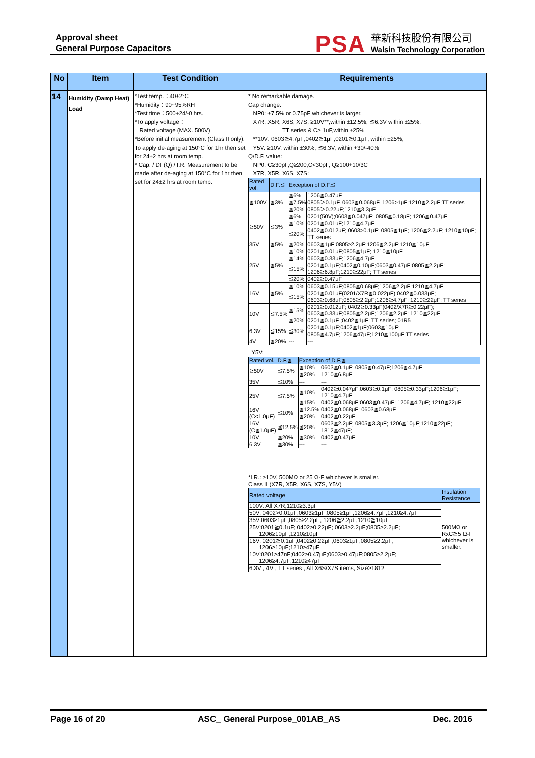Approval sheet
General Purpose Capacitors
PSA
華新科技股份有限公司
Walsin Technology Corporation
| No | Item | Test Condition | Requirements |
| --- | --- | --- | --- |
| 14 | Humidity (Damp Heat) Load | *Test temp.：40±2°C *Humidity：90~95%RH *Test time：500+24/-0 hrs. *To apply voltage： Rated voltage (MAX. 500V) *Before initial measurement (Class II only): To apply de-aging at 150°C for 1hr then set for 24±2 hrs at room temp. * Cap. / DF(Q) / I.R. Measurement to be made after de-aging at 150°C for 1hr then set for 24±2 hrs at room temp. | * No remarkable damage. Cap change: NP0: ±7.5% or 0.75pF whichever is larger. X7R, X5R, X6S, X7S: ≥10V**,within ±12.5%; ≦6.3V within ±25%; TT series & C≥ 1uF,within ±25% **10V: 0603≧4.7μF;0402≧1μF;0201≧0.1μF, within ±25%; Y5V: ≥10V, within ±30%; ≦6.3V, within +30/-40% Q/D.F. value: NP0: C≥30pF,Q≥200;C<30pF, Q≥100+10/3C X7R, X5R, X6S, X7S: / Rated vol. / D.F.≦ / Exception of D.F.≦ / / / ≧100V / ≦3% / ≦6% / 1206≧0.47μF / / / / ≦7.5% / 0805＞0.1μF, 0603≧0.068μF, 1206>1μF;1210≧2.2μF;TT series / / / / ≦20% / 0805＞0.22μF;1210≧3.3μF / / ≧50V / ≦3% / ≦6% / 0201(50V);0603≧0.047μF; 0805≧0.18μF; 1206≧0.47μF / / / / ≦10% / 0201≧0.01uF;1210≧4.7μF / / / / ≦20% / 0402≧0.012μF; 0603>0.1μF; 0805≧1μF; 1206≧2.2μF; 1210≧10μF; TT series / / 35V / ≦5% / ≦20% / 0603≧1μF;0805≥2.2μF;1206≧2.2μF;1210≧10μF / / 25V / ≦5% / ≦10% / 0201≧0.01μF;0805≧1μF; 1210≧10μF / / / / ≦14% / 0603≧0.33μF;1206≧4.7μF / / / / ≦15% / 0201≧0.1μF;0402≧0.10μF;0603≧0.47μF;0805≧2.2μF; 1206≧6.8μF;1210≧22μF; TT series / / / / ≦20% / 0402≧0.47μF / / 16V / ≦5% / ≦10% / 0603≧0.15μF;0805≧0.68μF;1206≧2.2μF;1210≧4.7μF / / / / ≦15% / 0201≧0.01μF(0201/X7R≧0.022μF);0402≧0.033μF; 0603≧0.68μF;0805≧2.2μF;1206≧4.7μF; 1210≧22μF; TT series / / 10V / ≦7.5% / ≦15% / 0201≧0.012μF; 0402≧0.33μF(0402/X7R≧0.22μF); 0603≧0.33μF;0805≧2.2μF;1206≧2.2μF; 1210≧22μF / / / / ≦20% / 0201≧0.1μF ;0402≧1μF; TT series; 01R5 / / 6.3V / ≦15% / ≦30% / 0201≧0.1μF;0402≧1μF;0603≧10μF; 0805≧4.7μF;1206≧47μF;1210≧100μF;TT series / / 4V / ≦20% / --- / --- / Y5V: / Rated vol. / D.F.≦ / Exception of D.F.≦ / / / ≧50V / ≦7.5% / ≦10% / 0603≧0.1μF; 0805≧0.47μF;1206≧4.7μF / / / / ≦20% / 1210≧6.8μF / / 35V / ≦10% / --- / --- / / 25V / ≦7.5% / ≦10% / 0402≧0.047μF;0603≧0.1μF; 0805≧0.33μF;1206≧1μF; 1210≧4.7μF / / / / ≦15% / 0402≧0.068μF;0603≧0.47μF; 1206≧4.7μF; 1210≧22μF / / 16V (C<1.0μF) / ≦10% / ≦12.5% / 0402≧0.068μF; 0603≧0.68μF / / / / ≦20% / 0402≧0.22μF / / 16V (C≧1.0μF) / ≦12.5% / ≦20% / 0603≧2.2μF; 0805≧3.3μF; 1206≧10μF;1210≧22μF; 1812≧47μF; / / 10V / ≦20% / ≦30% / 0402≧0.47μF / / 6.3V / ≦30% / --- / --- / *I.R.: ≥10V, 500MΩ or 25 Ω-F whichever is smaller. Class II (X7R, X5R, X6S, X7S, Y5V) / Rated voltage / Insulation Resistance / / 100V: All X7R;1210≥3.3μF / 500MΩ or RxC≧5 Ω-F whichever is smaller. / / 50V: 0402>0.01μF;0603≥1μF;0805≥1μF;1206≥4.7μF;1210≥4.7μF / / / 35V:0603≥1μF;0805≥2.2μF; 1206≧2.2μF;1210≧10μF / / / 25V:0201≧0.1uF; 0402≥0.22μF; 0603≥2.2μF;0805≥2.2μF; 1206≥10μF;1210≥10μF / / / 16V: 0201≧0.1uF;0402≥0.22μF;0603≥1μF;0805≥2.2μF; 1206≥10μF;1210≥47μF / / / 10V:0201≥47nF;0402≥0.47μF;0603≥0.47μF;0805≥2.2μF; 1206≥4.7μF;1210≥47μF / / / 6.3V ; 4V ; TT series ; All X6S/X7S items; Size≥1812 / / |
Page 16 of 20 ASC_ General Purpose_001AB_AS Dec. 2016